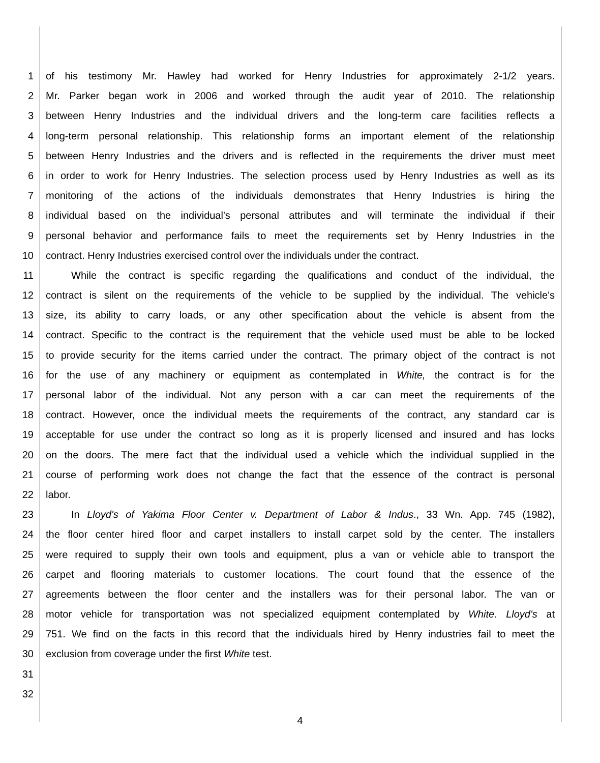1 of his testimony Mr. Hawley had worked for Henry Industries for approximately 2-1/2 years.
2 Mr. Parker began work in 2006 and worked through the audit year of 2010. The relationship
3 between Henry Industries and the individual drivers and the long-term care facilities reflects a
4 long-term personal relationship. This relationship forms an important element of the relationship
5 between Henry Industries and the drivers and is reflected in the requirements the driver must meet
6 in order to work for Henry Industries. The selection process used by Henry Industries as well as its
7 monitoring of the actions of the individuals demonstrates that Henry Industries is hiring the
8 individual based on the individual's personal attributes and will terminate the individual if their
9 personal behavior and performance fails to meet the requirements set by Henry Industries in the
10 contract. Henry Industries exercised control over the individuals under the contract.
11   While the contract is specific regarding the qualifications and conduct of the individual, the
12 contract is silent on the requirements of the vehicle to be supplied by the individual. The vehicle's
13 size, its ability to carry loads, or any other specification about the vehicle is absent from the
14 contract. Specific to the contract is the requirement that the vehicle used must be able to be locked
15 to provide security for the items carried under the contract. The primary object of the contract is not
16 for the use of any machinery or equipment as contemplated in White, the contract is for the
17 personal labor of the individual. Not any person with a car can meet the requirements of the
18 contract. However, once the individual meets the requirements of the contract, any standard car is
19 acceptable for use under the contract so long as it is properly licensed and insured and has locks
20 on the doors. The mere fact that the individual used a vehicle which the individual supplied in the
21 course of performing work does not change the fact that the essence of the contract is personal
22 labor.
23   In Lloyd's of Yakima Floor Center v. Department of Labor & Indus., 33 Wn. App. 745 (1982),
24 the floor center hired floor and carpet installers to install carpet sold by the center. The installers
25 were required to supply their own tools and equipment, plus a van or vehicle able to transport the
26 carpet and flooring materials to customer locations. The court found that the essence of the
27 agreements between the floor center and the installers was for their personal labor. The van or
28 motor vehicle for transportation was not specialized equipment contemplated by White. Lloyd's at
29 751. We find on the facts in this record that the individuals hired by Henry industries fail to meet the
30 exclusion from coverage under the first White test.
31
32
4